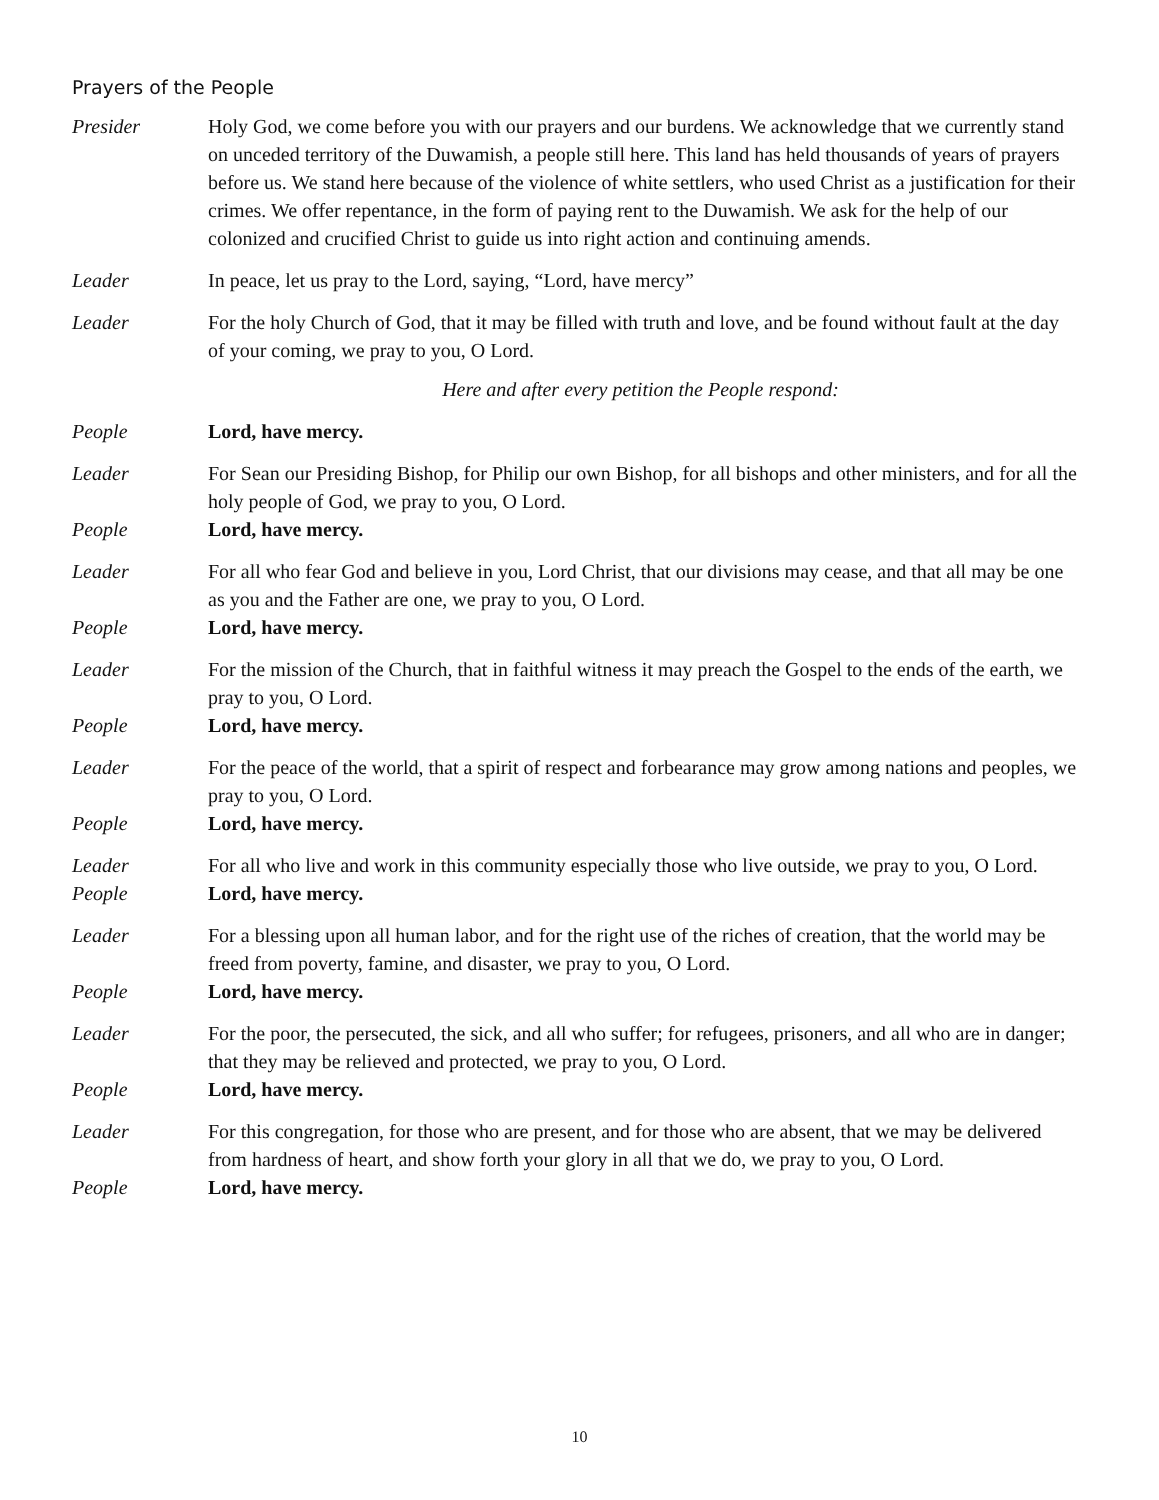Prayers of the People
Presider Holy God, we come before you with our prayers and our burdens. We acknowledge that we currently stand on unceded territory of the Duwamish, a people still here. This land has held thousands of years of prayers before us. We stand here because of the violence of white settlers, who used Christ as a justification for their crimes. We offer repentance, in the form of paying rent to the Duwamish. We ask for the help of our colonized and crucified Christ to guide us into right action and continuing amends.
Leader In peace, let us pray to the Lord, saying, “Lord, have mercy”
Leader For the holy Church of God, that it may be filled with truth and love, and be found without fault at the day of your coming, we pray to you, O Lord.
Here and after every petition the People respond:
People Lord, have mercy.
Leader For Sean our Presiding Bishop, for Philip our own Bishop, for all bishops and other ministers, and for all the holy people of God, we pray to you, O Lord.
People Lord, have mercy.
Leader For all who fear God and believe in you, Lord Christ, that our divisions may cease, and that all may be one as you and the Father are one, we pray to you, O Lord.
People Lord, have mercy.
Leader For the mission of the Church, that in faithful witness it may preach the Gospel to the ends of the earth, we pray to you, O Lord.
People Lord, have mercy.
Leader For the peace of the world, that a spirit of respect and forbearance may grow among nations and peoples, we pray to you, O Lord.
People Lord, have mercy.
Leader For all who live and work in this community especially those who live outside, we pray to you, O Lord.
People Lord, have mercy.
Leader For a blessing upon all human labor, and for the right use of the riches of creation, that the world may be freed from poverty, famine, and disaster, we pray to you, O Lord.
People Lord, have mercy.
Leader For the poor, the persecuted, the sick, and all who suffer; for refugees, prisoners, and all who are in danger; that they may be relieved and protected, we pray to you, O Lord.
People Lord, have mercy.
Leader For this congregation, for those who are present, and for those who are absent, that we may be delivered from hardness of heart, and show forth your glory in all that we do, we pray to you, O Lord.
People Lord, have mercy.
10